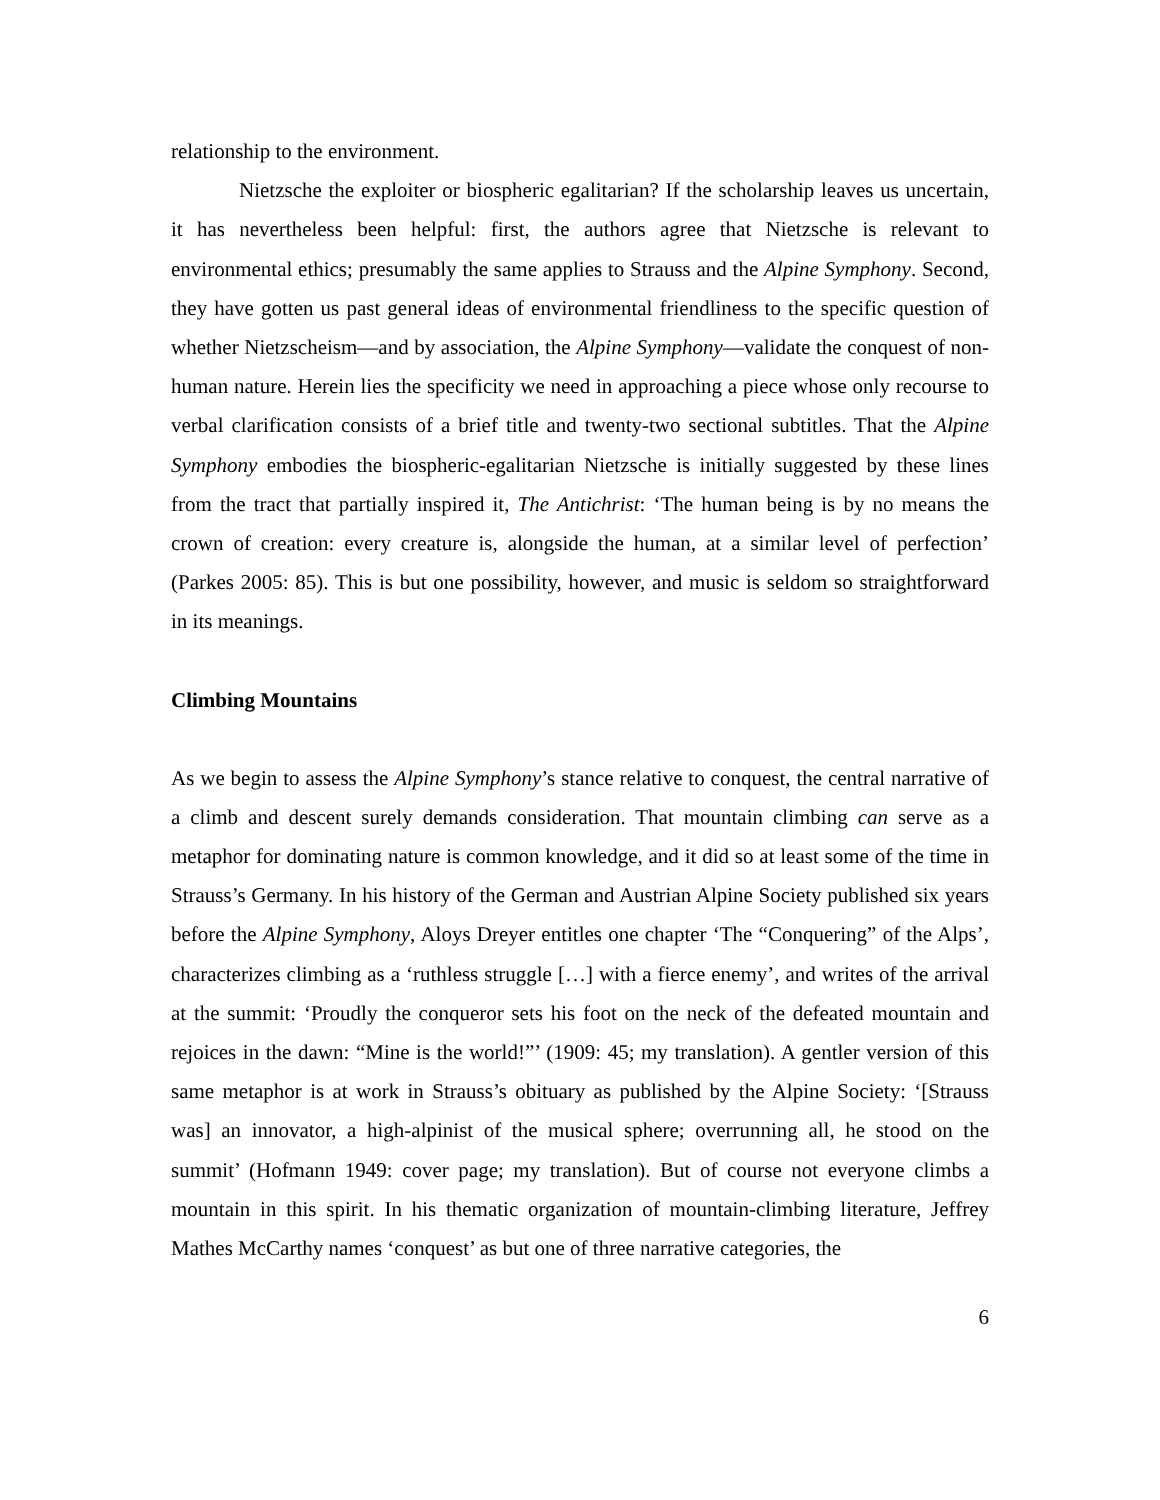relationship to the environment.
Nietzsche the exploiter or biospheric egalitarian? If the scholarship leaves us uncertain, it has nevertheless been helpful: first, the authors agree that Nietzsche is relevant to environmental ethics; presumably the same applies to Strauss and the Alpine Symphony. Second, they have gotten us past general ideas of environmental friendliness to the specific question of whether Nietzscheism—and by association, the Alpine Symphony—validate the conquest of non-human nature. Herein lies the specificity we need in approaching a piece whose only recourse to verbal clarification consists of a brief title and twenty-two sectional subtitles. That the Alpine Symphony embodies the biospheric-egalitarian Nietzsche is initially suggested by these lines from the tract that partially inspired it, The Antichrist: ‘The human being is by no means the crown of creation: every creature is, alongside the human, at a similar level of perfection’ (Parkes 2005: 85). This is but one possibility, however, and music is seldom so straightforward in its meanings.
Climbing Mountains
As we begin to assess the Alpine Symphony’s stance relative to conquest, the central narrative of a climb and descent surely demands consideration. That mountain climbing can serve as a metaphor for dominating nature is common knowledge, and it did so at least some of the time in Strauss’s Germany. In his history of the German and Austrian Alpine Society published six years before the Alpine Symphony, Aloys Dreyer entitles one chapter ‘The “Conquering” of the Alps’, characterizes climbing as a ‘ruthless struggle […] with a fierce enemy’, and writes of the arrival at the summit: ‘Proudly the conqueror sets his foot on the neck of the defeated mountain and rejoices in the dawn: “Mine is the world!”’ (1909: 45; my translation). A gentler version of this same metaphor is at work in Strauss’s obituary as published by the Alpine Society: ‘[Strauss was] an innovator, a high-alpinist of the musical sphere; overrunning all, he stood on the summit’ (Hofmann 1949: cover page; my translation). But of course not everyone climbs a mountain in this spirit. In his thematic organization of mountain-climbing literature, Jeffrey Mathes McCarthy names ‘conquest’ as but one of three narrative categories, the
6